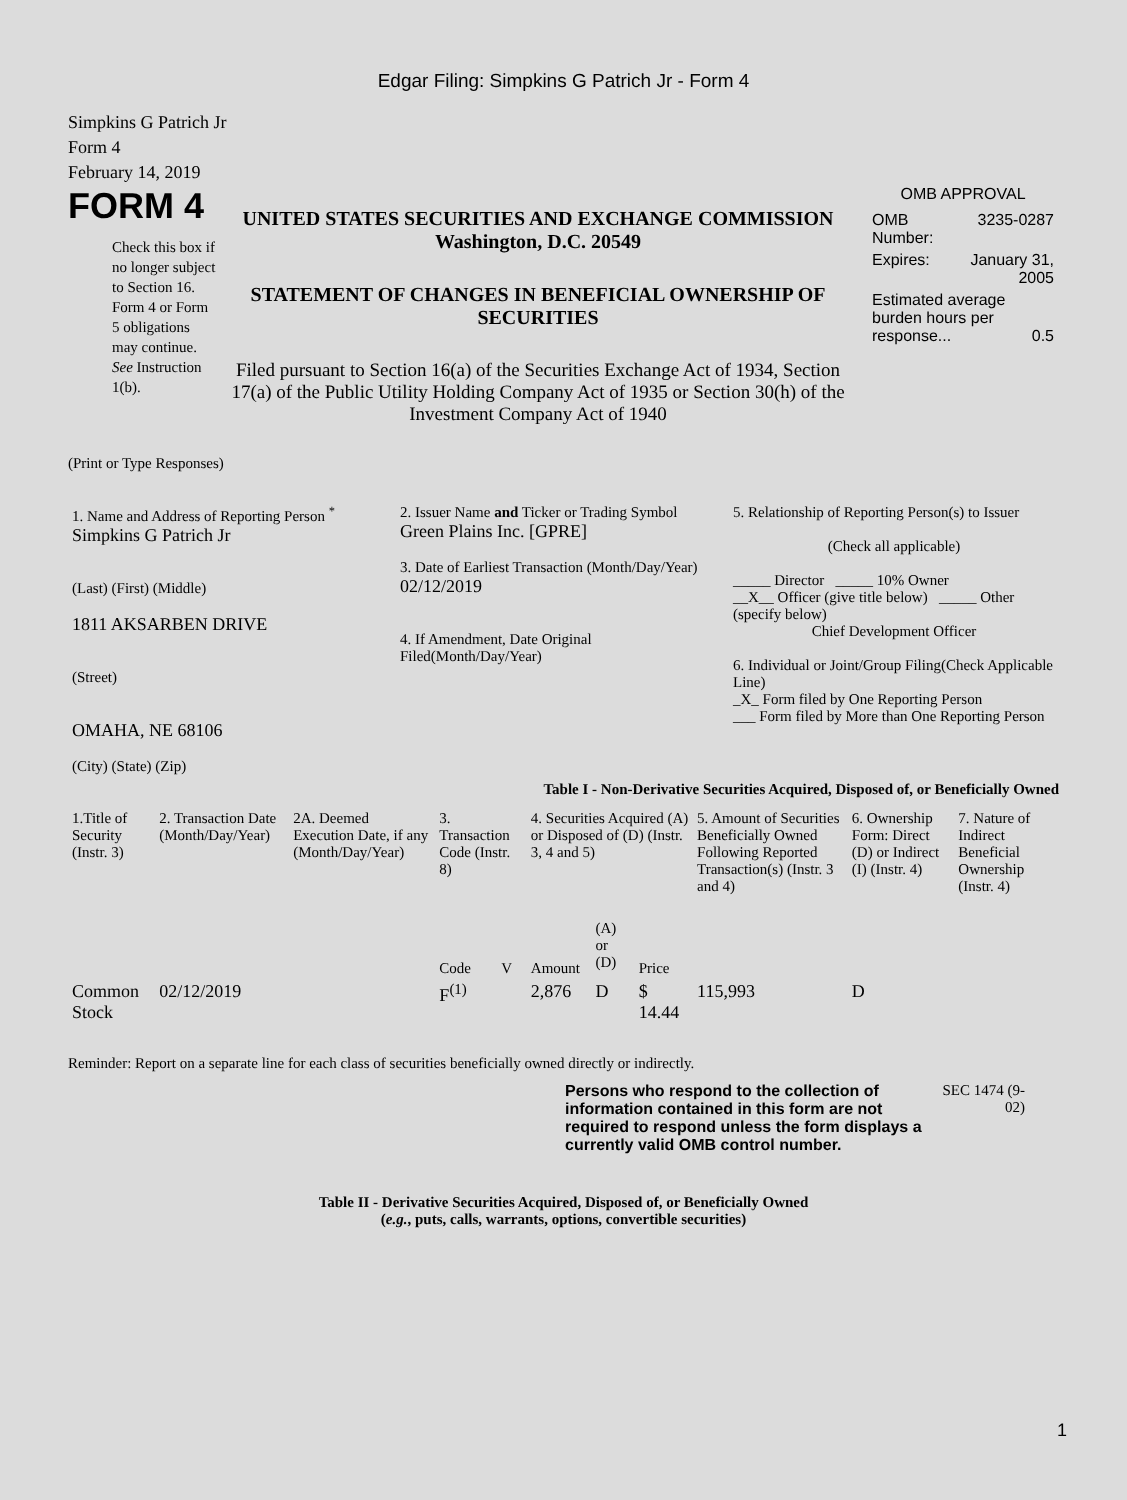Edgar Filing: Simpkins G Patrich Jr - Form 4
Simpkins G Patrich Jr
Form 4
February 14, 2019
FORM 4
Check this box if no longer subject to Section 16. Form 4 or Form 5 obligations may continue. See Instruction 1(b).
UNITED STATES SECURITIES AND EXCHANGE COMMISSION
Washington, D.C. 20549
STATEMENT OF CHANGES IN BENEFICIAL OWNERSHIP OF SECURITIES
Filed pursuant to Section 16(a) of the Securities Exchange Act of 1934, Section 17(a) of the Public Utility Holding Company Act of 1935 or Section 30(h) of the Investment Company Act of 1940
OMB APPROVAL
| OMB Number: | 3235-0287 |
| Expires: | January 31, 2005 |
| Estimated average burden hours per response... 0.5 | |
(Print or Type Responses)
| 1. Name and Address of Reporting Person <sup>*</sup> Simpkins G Patrich Jr (Last) (First) (Middle) 1811 AKSARBEN DRIVE (Street) OMAHA, NE 68106 (City) (State) (Zip) | 2. Issuer Name and Ticker or Trading Symbol Green Plains Inc. [GPRE] 3. Date of Earliest Transaction (Month/Day/Year) 02/12/2019 4. If Amendment, Date Original Filed(Month/Day/Year) | 5. Relationship of Reporting Person(s) to Issuer (Check all applicable) _____ Director _____ 10% Owner __X__ Officer (give title below) _____ Other (specify below) Chief Development Officer 6. Individual or Joint/Group Filing(Check Applicable Line) _X_ Form filed by One Reporting Person ___ Form filed by More than One Reporting Person |
Table I - Non-Derivative Securities Acquired, Disposed of, or Beneficially Owned
| 1.Title of Security (Instr. 3) | 2. Transaction Date (Month/Day/Year) | 2A. Deemed Execution Date, if any (Month/Day/Year) | 3. Transaction Code (Instr. 8) | | 4. Securities Acquired (A) or Disposed of (D) (Instr. 3, 4 and 5) | | | 5. Amount of Securities Beneficially Owned Following Reported Transaction(s) (Instr. 3 and 4) | 6. Ownership Form: Direct (D) or Indirect (I) (Instr. 4) | 7. Nature of Indirect Beneficial Ownership (Instr. 4) |
| --- | --- | --- | --- | --- | --- | --- | --- | --- | --- | --- |
| | | | Code | V | Amount | (A) or (D) | Price | | | |
| Common Stock | 02/12/2019 | | F<sup>(1)</sup> | | 2,876 | D | $ 14.44 | 115,993 | D | |
Reminder: Report on a separate line for each class of securities beneficially owned directly or indirectly.
Persons who respond to the collection of information contained in this form are not required to respond unless the form displays a currently valid OMB control number.
SEC 1474 (9-02)
Table II - Derivative Securities Acquired, Disposed of, or Beneficially Owned
(e.g., puts, calls, warrants, options, convertible securities)
1